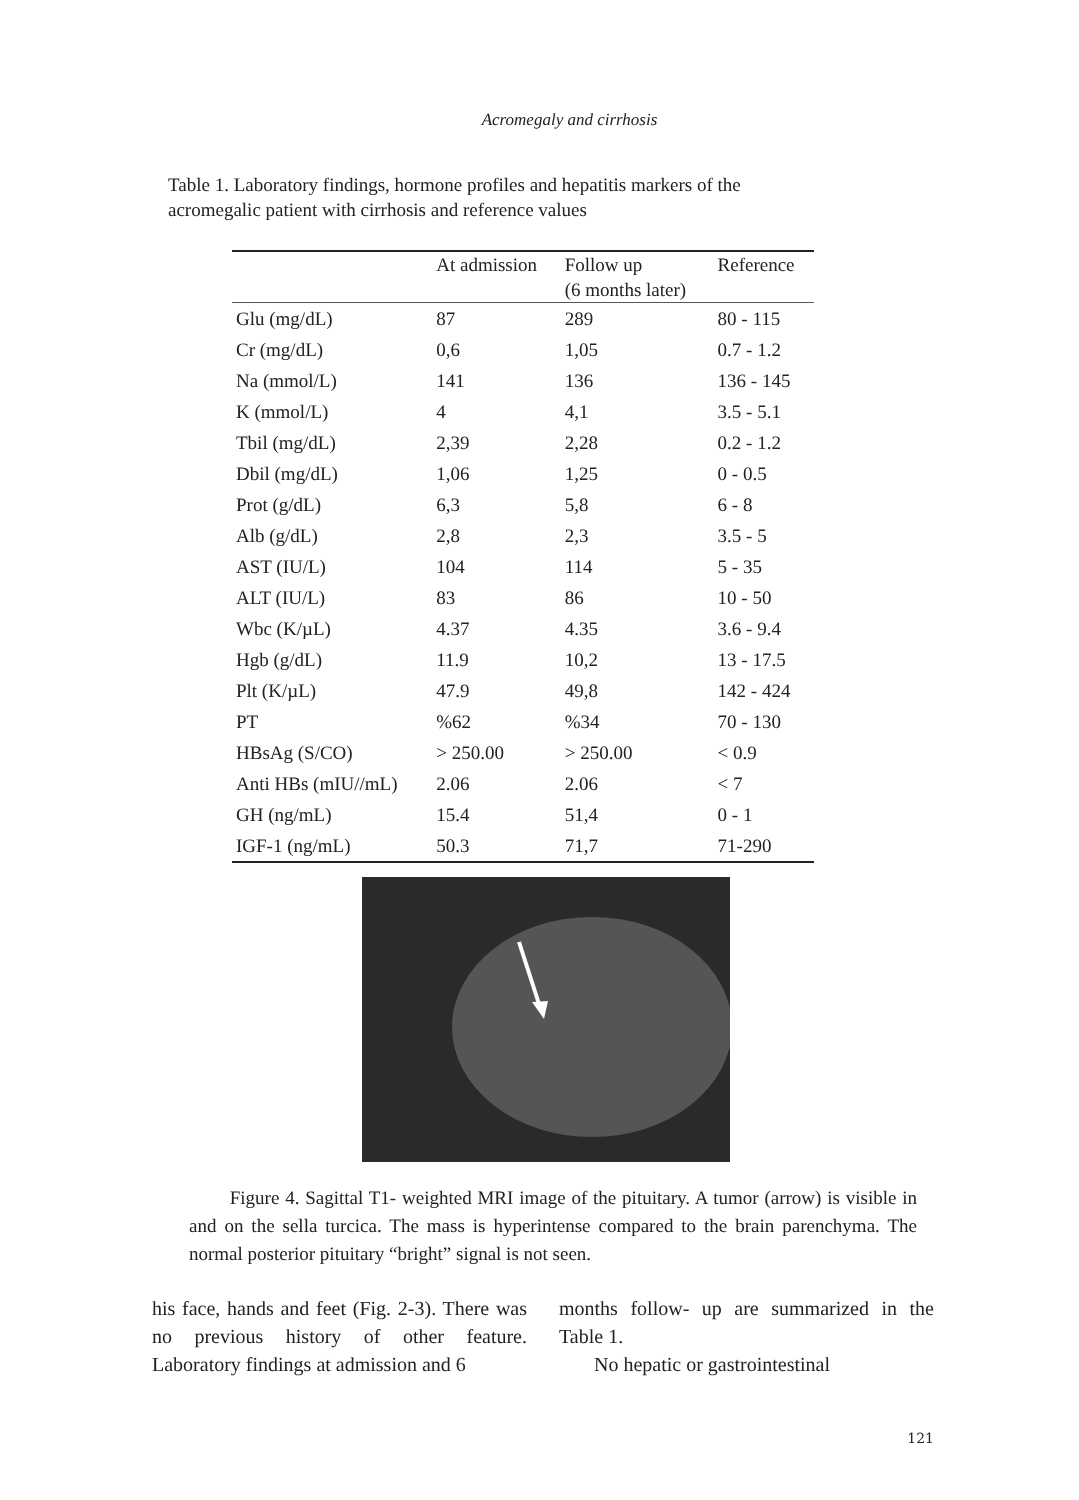Acromegaly and cirrhosis
Table 1. Laboratory findings, hormone profiles and hepatitis markers of the acromegalic patient with cirrhosis and reference values
| | At admission | Follow up (6 months later) | Reference |
| --- | --- | --- | --- |
| Glu (mg/dL) | 87 | 289 | 80 - 115 |
| Cr (mg/dL) | 0,6 | 1,05 | 0.7 - 1.2 |
| Na (mmol/L) | 141 | 136 | 136 - 145 |
| K (mmol/L) | 4 | 4,1 | 3.5 - 5.1 |
| Tbil (mg/dL) | 2,39 | 2,28 | 0.2 - 1.2 |
| Dbil (mg/dL) | 1,06 | 1,25 | 0 - 0.5 |
| Prot (g/dL) | 6,3 | 5,8 | 6 - 8 |
| Alb (g/dL) | 2,8 | 2,3 | 3.5 - 5 |
| AST (IU/L) | 104 | 114 | 5 - 35 |
| ALT (IU/L) | 83 | 86 | 10 - 50 |
| Wbc (K/µL) | 4.37 | 4.35 | 3.6 - 9.4 |
| Hgb (g/dL) | 11.9 | 10,2 | 13 - 17.5 |
| Plt (K/µL) | 47.9 | 49,8 | 142 - 424 |
| PT | %62 | %34 | 70 - 130 |
| HBsAg (S/CO) | > 250.00 | > 250.00 | < 0.9 |
| Anti HBs (mIU//mL) | 2.06 | 2.06 | < 7 |
| GH (ng/mL) | 15.4 | 51,4 | 0 - 1 |
| IGF-1 (ng/mL) | 50.3 | 71,7 | 71-290 |
Figure 4. Sagittal T1- weighted MRI image of the pituitary. A tumor (arrow) is visible in and on the sella turcica. The mass is hyperintense compared to the brain parenchyma. The normal posterior pituitary “bright” signal is not seen.
his face, hands and feet (Fig. 2-3). There was no previous history of other feature. Laboratory findings at admission and 6
months follow- up are summarized in the Table 1.
No hepatic or gastrointestinal
121